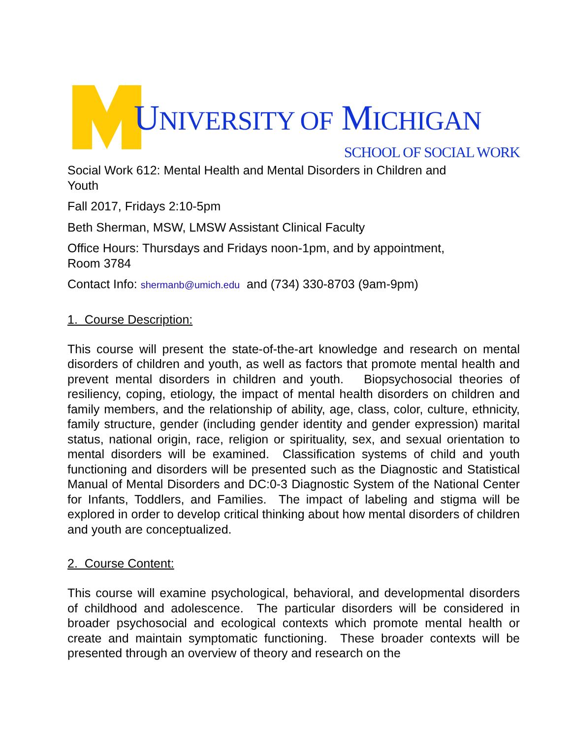UNIVERSITY OF MICHIGAN
SCHOOL OF SOCIAL WORK
Social Work 612: Mental Health and Mental Disorders in Children and
Youth
Fall 2017, Fridays 2:10-5pm
Beth Sherman, MSW, LMSW Assistant Clinical Faculty
Office Hours: Thursdays and Fridays noon-1pm, and by appointment,
Room 3784
Contact Info: shermanb@umich.edu and (734) 330-8703 (9am-9pm)
1. Course Description:
This course will present the state-of-the-art knowledge and research on mental disorders of children and youth, as well as factors that promote mental health and prevent mental disorders in children and youth. Biopsychosocial theories of resiliency, coping, etiology, the impact of mental health disorders on children and family members, and the relationship of ability, age, class, color, culture, ethnicity, family structure, gender (including gender identity and gender expression) marital status, national origin, race, religion or spirituality, sex, and sexual orientation to mental disorders will be examined. Classification systems of child and youth functioning and disorders will be presented such as the Diagnostic and Statistical Manual of Mental Disorders and DC:0-3 Diagnostic System of the National Center for Infants, Toddlers, and Families. The impact of labeling and stigma will be explored in order to develop critical thinking about how mental disorders of children and youth are conceptualized.
2. Course Content:
This course will examine psychological, behavioral, and developmental disorders of childhood and adolescence. The particular disorders will be considered in broader psychosocial and ecological contexts which promote mental health or create and maintain symptomatic functioning. These broader contexts will be presented through an overview of theory and research on the